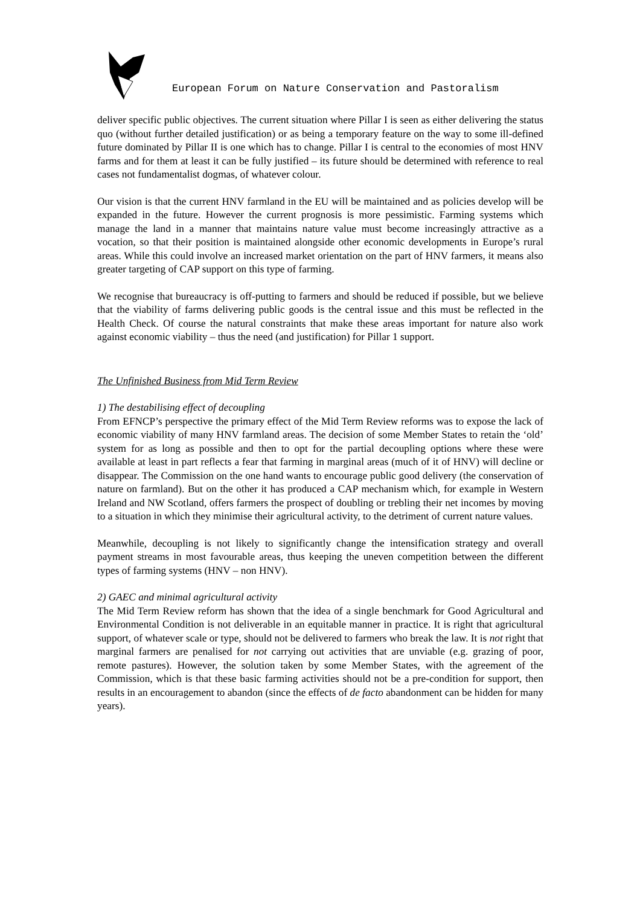European Forum on Nature Conservation and Pastoralism
deliver specific public objectives. The current situation where Pillar I is seen as either delivering the status quo (without further detailed justification) or as being a temporary feature on the way to some ill-defined future dominated by Pillar II is one which has to change. Pillar I is central to the economies of most HNV farms and for them at least it can be fully justified – its future should be determined with reference to real cases not fundamentalist dogmas, of whatever colour.
Our vision is that the current HNV farmland in the EU will be maintained and as policies develop will be expanded in the future. However the current prognosis is more pessimistic. Farming systems which manage the land in a manner that maintains nature value must become increasingly attractive as a vocation, so that their position is maintained alongside other economic developments in Europe’s rural areas. While this could involve an increased market orientation on the part of HNV farmers, it means also greater targeting of CAP support on this type of farming.
We recognise that bureaucracy is off-putting to farmers and should be reduced if possible, but we believe that the viability of farms delivering public goods is the central issue and this must be reflected in the Health Check. Of course the natural constraints that make these areas important for nature also work against economic viability – thus the need (and justification) for Pillar 1 support.
The Unfinished Business from Mid Term Review
1) The destabilising effect of decoupling
From EFNCP’s perspective the primary effect of the Mid Term Review reforms was to expose the lack of economic viability of many HNV farmland areas. The decision of some Member States to retain the ‘old’ system for as long as possible and then to opt for the partial decoupling options where these were available at least in part reflects a fear that farming in marginal areas (much of it of HNV) will decline or disappear. The Commission on the one hand wants to encourage public good delivery (the conservation of nature on farmland). But on the other it has produced a CAP mechanism which, for example in Western Ireland and NW Scotland, offers farmers the prospect of doubling or trebling their net incomes by moving to a situation in which they minimise their agricultural activity, to the detriment of current nature values.
Meanwhile, decoupling is not likely to significantly change the intensification strategy and overall payment streams in most favourable areas, thus keeping the uneven competition between the different types of farming systems (HNV – non HNV).
2) GAEC and minimal agricultural activity
The Mid Term Review reform has shown that the idea of a single benchmark for Good Agricultural and Environmental Condition is not deliverable in an equitable manner in practice. It is right that agricultural support, of whatever scale or type, should not be delivered to farmers who break the law. It is not right that marginal farmers are penalised for not carrying out activities that are unviable (e.g. grazing of poor, remote pastures). However, the solution taken by some Member States, with the agreement of the Commission, which is that these basic farming activities should not be a pre-condition for support, then results in an encouragement to abandon (since the effects of de facto abandonment can be hidden for many years).